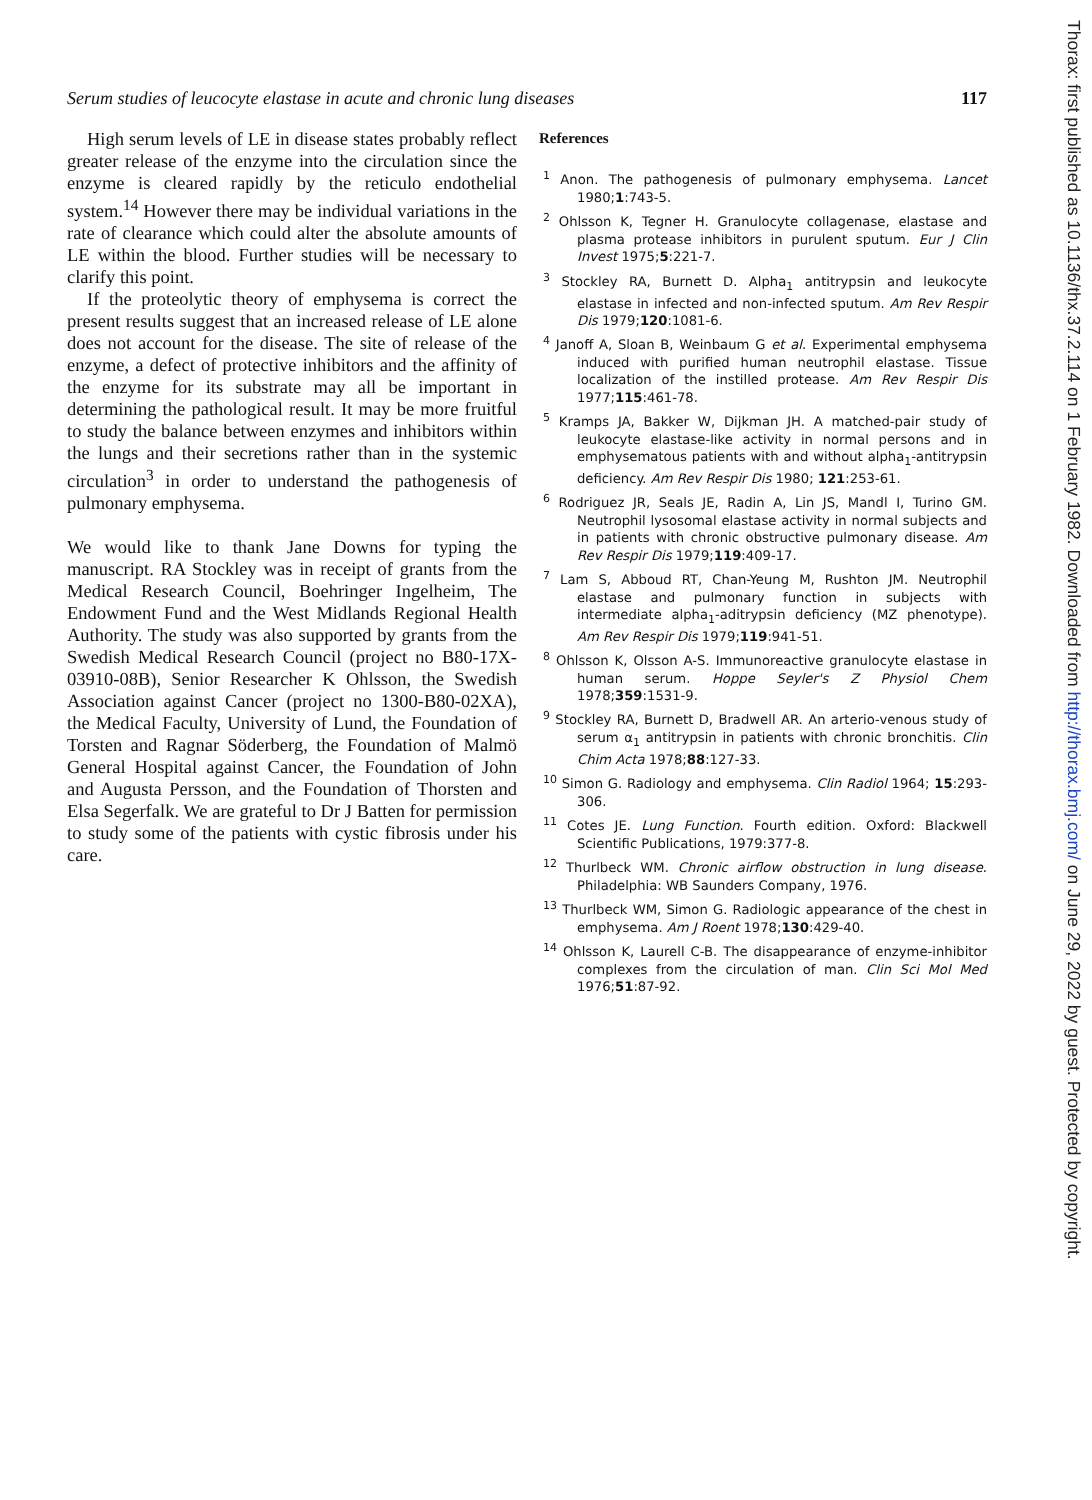Serum studies of leucocyte elastase in acute and chronic lung diseases 117
High serum levels of LE in disease states probably reflect greater release of the enzyme into the circulation since the enzyme is cleared rapidly by the reticulo endothelial system.<sup>14</sup> However there may be individual variations in the rate of clearance which could alter the absolute amounts of LE within the blood. Further studies will be necessary to clarify this point.
If the proteolytic theory of emphysema is correct the present results suggest that an increased release of LE alone does not account for the disease. The site of release of the enzyme, a defect of protective inhibitors and the affinity of the enzyme for its substrate may all be important in determining the pathological result. It may be more fruitful to study the balance between enzymes and inhibitors within the lungs and their secretions rather than in the systemic circulation<sup>3</sup> in order to understand the pathogenesis of pulmonary emphysema.
We would like to thank Jane Downs for typing the manuscript. RA Stockley was in receipt of grants from the Medical Research Council, Boehringer Ingelheim, The Endowment Fund and the West Midlands Regional Health Authority. The study was also supported by grants from the Swedish Medical Research Council (project no B80-17X-03910-08B), Senior Researcher K Ohlsson, the Swedish Association against Cancer (project no 1300-B80-02XA), the Medical Faculty, University of Lund, the Foundation of Torsten and Ragnar Söderberg, the Foundation of Malmö General Hospital against Cancer, the Foundation of John and Augusta Persson, and the Foundation of Thorsten and Elsa Segerfalk. We are grateful to Dr J Batten for permission to study some of the patients with cystic fibrosis under his care.
References
<sup>1</sup> Anon. The pathogenesis of pulmonary emphysema. Lancet 1980;1:743-5.
<sup>2</sup> Ohlsson K, Tegner H. Granulocyte collagenase, elastase and plasma protease inhibitors in purulent sputum. Eur J Clin Invest 1975;5:221-7.
<sup>3</sup> Stockley RA, Burnett D. Alpha<sub>1</sub> antitrypsin and leukocyte elastase in infected and non-infected sputum. Am Rev Respir Dis 1979;120:1081-6.
<sup>4</sup> Janoff A, Sloan B, Weinbaum G et al. Experimental emphysema induced with purified human neutrophil elastase. Tissue localization of the instilled protease. Am Rev Respir Dis 1977;115:461-78.
<sup>5</sup> Kramps JA, Bakker W, Dijkman JH. A matched-pair study of leukocyte elastase-like activity in normal persons and in emphysematous patients with and without alpha<sub>1</sub>-antitrypsin deficiency. Am Rev Respir Dis 1980; 121:253-61.
<sup>6</sup> Rodriguez JR, Seals JE, Radin A, Lin JS, Mandl I, Turino GM. Neutrophil lysosomal elastase activity in normal subjects and in patients with chronic obstructive pulmonary disease. Am Rev Respir Dis 1979;119:409-17.
<sup>7</sup> Lam S, Abboud RT, Chan-Yeung M, Rushton JM. Neutrophil elastase and pulmonary function in subjects with intermediate alpha<sub>1</sub>-aditrypsin deficiency (MZ phenotype). Am Rev Respir Dis 1979;119:941-51.
<sup>8</sup> Ohlsson K, Olsson A-S. Immunoreactive granulocyte elastase in human serum. Hoppe Seyler's Z Physiol Chem 1978;359:1531-9.
<sup>9</sup> Stockley RA, Burnett D, Bradwell AR. An arterio-venous study of serum α<sub>1</sub> antitrypsin in patients with chronic bronchitis. Clin Chim Acta 1978;88:127-33.
<sup>10</sup> Simon G. Radiology and emphysema. Clin Radiol 1964; 15:293-306.
<sup>11</sup> Cotes JE. Lung Function. Fourth edition. Oxford: Blackwell Scientific Publications, 1979:377-8.
<sup>12</sup> Thurlbeck WM. Chronic airflow obstruction in lung disease. Philadelphia: WB Saunders Company, 1976.
<sup>13</sup> Thurlbeck WM, Simon G. Radiologic appearance of the chest in emphysema. Am J Roent 1978;130:429-40.
<sup>14</sup> Ohlsson K, Laurell C-B. The disappearance of enzyme-inhibitor complexes from the circulation of man. Clin Sci Mol Med 1976;51:87-92.
Thorax: first published as 10.1136/thx.37.2.114 on 1 February 1982. Downloaded from http://thorax.bmj.com/ on June 29, 2022 by guest. Protected by copyright.